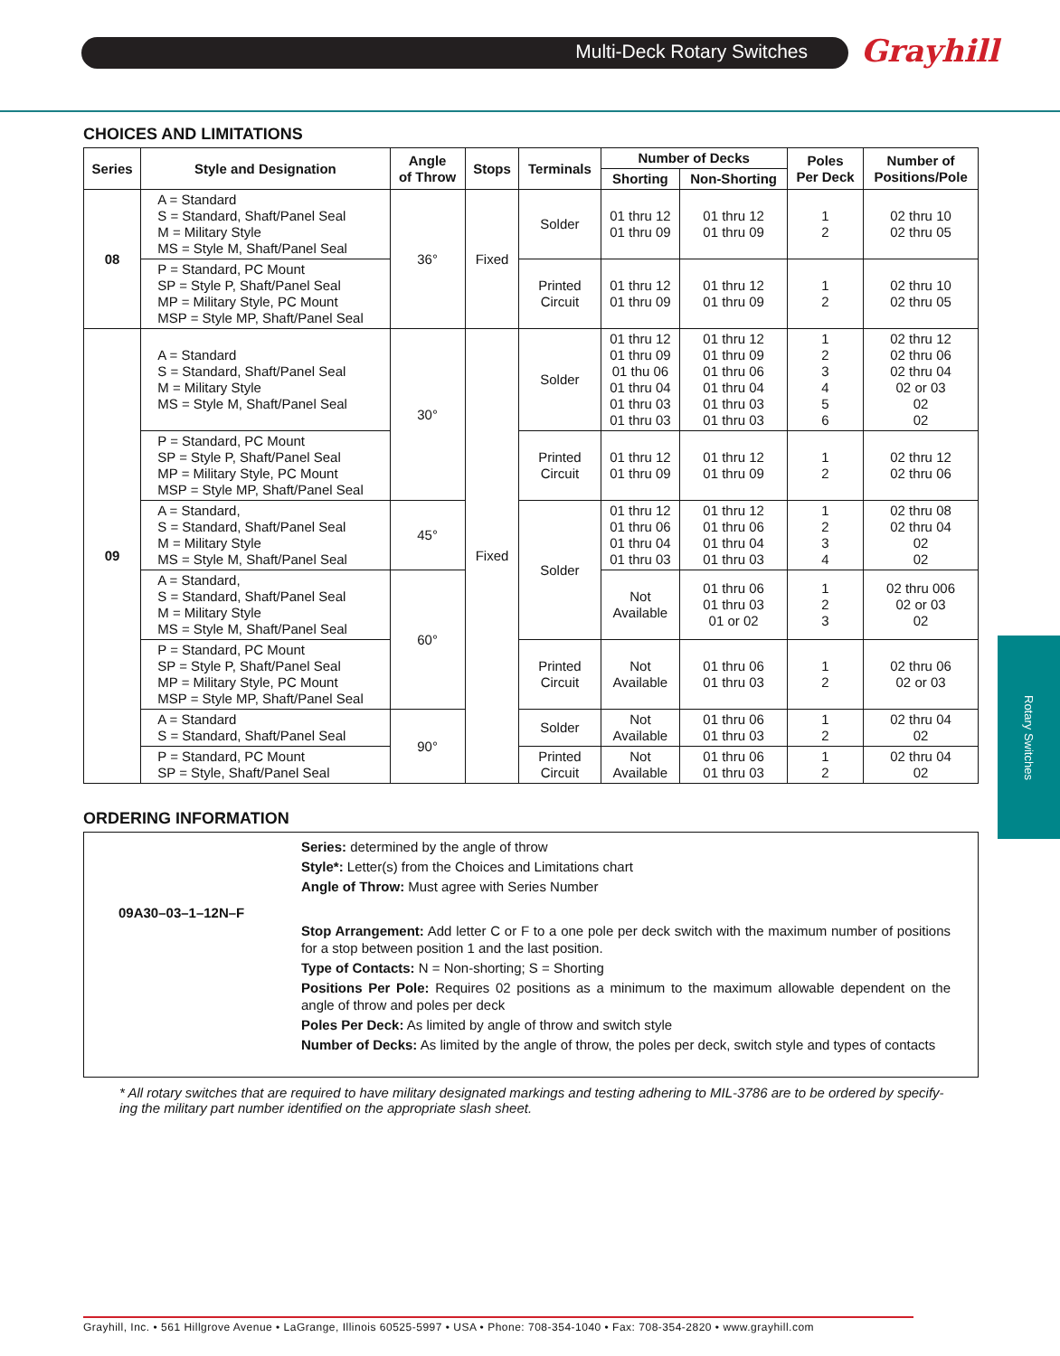Multi-Deck Rotary Switches Grayhill
Rotary Switches
CHOICES AND LIMITATIONS
| Series | Style and Designation | Angle of Throw | Stops | Terminals | Number of Decks | | Poles Per Deck | Number of Positions/Pole |
| --- | --- | --- | --- | --- | --- | --- | --- | --- |
| | | | | | Shorting | Non-Shorting | | |
| 08 | A = Standard S = Standard, Shaft/Panel Seal M = Military Style MS = Style M, Shaft/Panel Seal | 36° | Fixed | Solder | 01 thru 12 01 thru 09 | 01 thru 12 01 thru 09 | 1 2 | 02 thru 10 02 thru 05 |
| | P = Standard, PC Mount SP = Style P, Shaft/Panel Seal MP = Military Style, PC Mount MSP = Style MP, Shaft/Panel Seal | | | Printed Circuit | 01 thru 12 01 thru 09 | 01 thru 12 01 thru 09 | 1 2 | 02 thru 10 02 thru 05 |
| 09 | A = Standard S = Standard, Shaft/Panel Seal M = Military Style MS = Style M, Shaft/Panel Seal | 30° | Fixed | Solder | 01 thru 12 01 thru 09 01 thu 06 01 thru 04 01 thru 03 01 thru 03 | 01 thru 12 01 thru 09 01 thru 06 01 thru 04 01 thru 03 01 thru 03 | 1 2 3 4 5 6 | 02 thru 12 02 thru 06 02 thru 04 02 or 03 02 02 |
| | P = Standard, PC Mount SP = Style P, Shaft/Panel Seal MP = Military Style, PC Mount MSP = Style MP, Shaft/Panel Seal | | | Printed Circuit | 01 thru 12 01 thru 09 | 01 thru 12 01 thru 09 | 1 2 | 02 thru 12 02 thru 06 |
| | A = Standard, S = Standard, Shaft/Panel Seal M = Military Style MS = Style M, Shaft/Panel Seal | 45° | | Solder | 01 thru 12 01 thru 06 01 thru 04 01 thru 03 | 01 thru 12 01 thru 06 01 thru 04 01 thru 03 | 1 2 3 4 | 02 thru 08 02 thru 04 02 02 |
| | A = Standard, S = Standard, Shaft/Panel Seal M = Military Style MS = Style M, Shaft/Panel Seal | 60° | | | Not Available | 01 thru 06 01 thru 03 01 or 02 | 1 2 3 | 02 thru 006 02 or 03 02 |
| | P = Standard, PC Mount SP = Style P, Shaft/Panel Seal MP = Military Style, PC Mount MSP = Style MP, Shaft/Panel Seal | | | Printed Circuit | Not Available | 01 thru 06 01 thru 03 | 1 2 | 02 thru 06 02 or 03 |
| | A = Standard S = Standard, Shaft/Panel Seal | 90° | | Solder | Not Available | 01 thru 06 01 thru 03 | 1 2 | 02 thru 04 02 |
| | P = Standard, PC Mount SP = Style, Shaft/Panel Seal | | | Printed Circuit | Not Available | 01 thru 06 01 thru 03 | 1 2 | 02 thru 04 02 |
ORDERING INFORMATION
09A30–03–1–12N–F
Series: determined by the angle of throw
Style*: Letter(s) from the Choices and Limitations chart
Angle of Throw: Must agree with Series Number
Stop Arrangement: Add letter C or F to a one pole per deck switch with the maximum number of positions for a stop between position 1 and the last position.
Type of Contacts: N = Non-shorting; S = Shorting
Positions Per Pole: Requires 02 positions as a minimum to the maximum allowable dependent on the angle of throw and poles per deck
Poles Per Deck: As limited by angle of throw and switch style
Number of Decks: As limited by the angle of throw, the poles per deck, switch style and types of contacts
* All rotary switches that are required to have military designated markings and testing adhering to MIL-3786 are to be ordered by specify-ing the military part number identified on the appropriate slash sheet.
Grayhill, Inc. • 561 Hillgrove Avenue • LaGrange, Illinois 60525-5997 • USA • Phone: 708-354-1040 • Fax: 708-354-2820 • www.grayhill.com